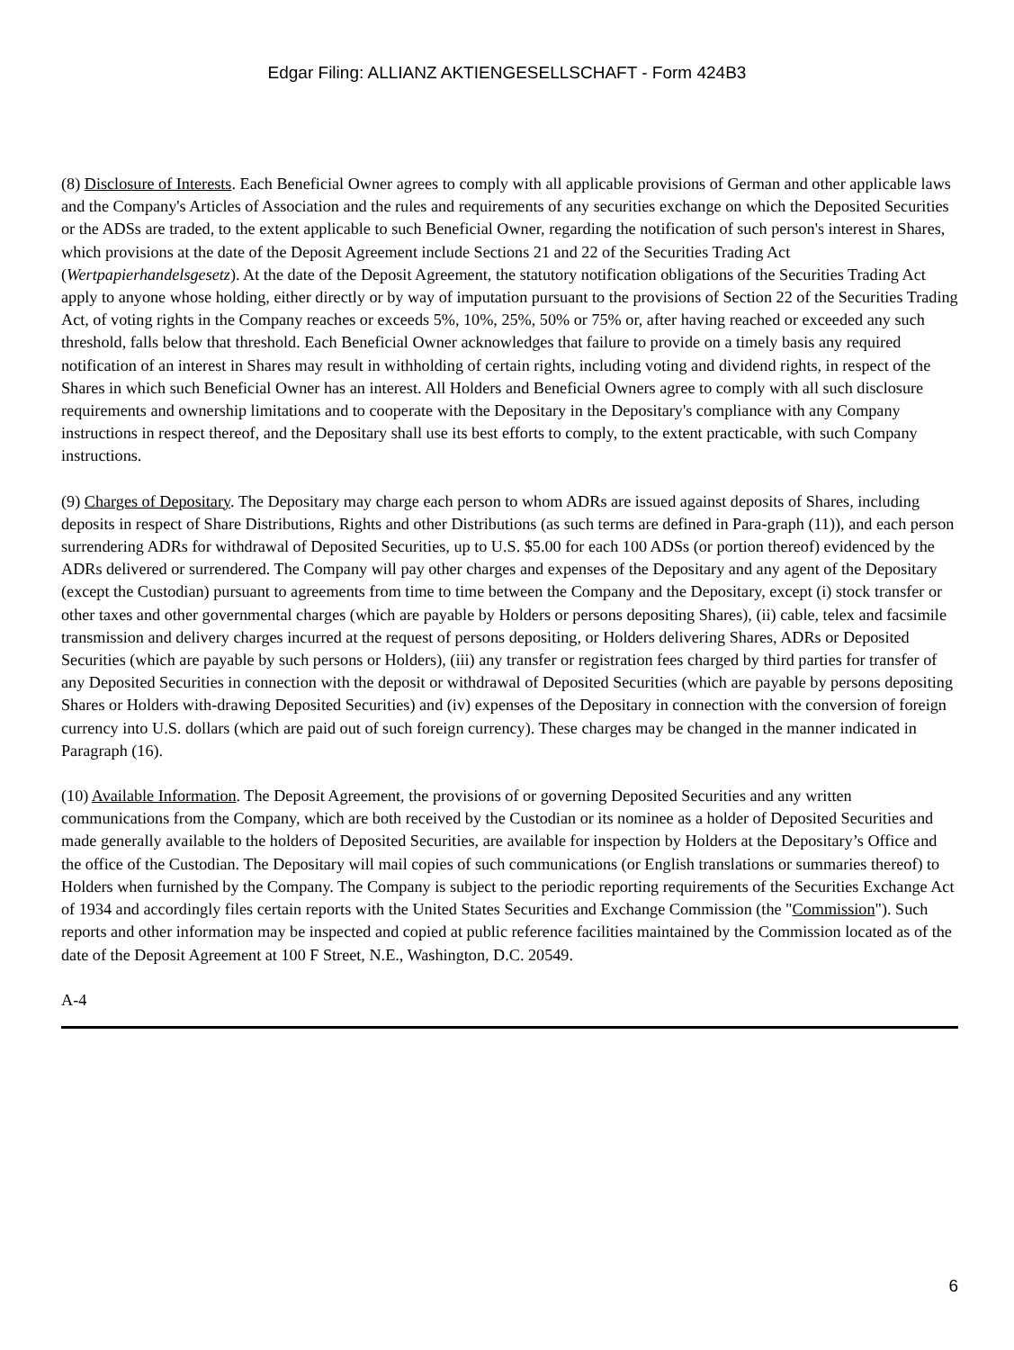Edgar Filing: ALLIANZ AKTIENGESELLSCHAFT - Form 424B3
(8) Disclosure of Interests. Each Beneficial Owner agrees to comply with all applicable provisions of German and other applicable laws and the Company's Articles of Association and the rules and requirements of any securities exchange on which the Deposited Securities or the ADSs are traded, to the extent applicable to such Beneficial Owner, regarding the notification of such person's interest in Shares, which provisions at the date of the Deposit Agreement include Sections 21 and 22 of the Securities Trading Act (Wertpapierhandelsgesetz). At the date of the Deposit Agreement, the statutory notification obligations of the Securities Trading Act apply to anyone whose holding, either directly or by way of imputation pursuant to the provisions of Section 22 of the Securities Trading Act, of voting rights in the Company reaches or exceeds 5%, 10%, 25%, 50% or 75% or, after having reached or exceeded any such threshold, falls below that threshold. Each Beneficial Owner acknowledges that failure to provide on a timely basis any required notification of an interest in Shares may result in withholding of certain rights, including voting and dividend rights, in respect of the Shares in which such Beneficial Owner has an interest. All Holders and Beneficial Owners agree to comply with all such disclosure requirements and ownership limitations and to cooperate with the Depositary in the Depositary's compliance with any Company instructions in respect thereof, and the Depositary shall use its best efforts to comply, to the extent practicable, with such Company instructions.
(9) Charges of Depositary. The Depositary may charge each person to whom ADRs are issued against deposits of Shares, including deposits in respect of Share Distributions, Rights and other Distributions (as such terms are defined in Para-graph (11)), and each person surrendering ADRs for withdrawal of Deposited Securities, up to U.S. $5.00 for each 100 ADSs (or portion thereof) evidenced by the ADRs delivered or surrendered. The Company will pay other charges and expenses of the Depositary and any agent of the Depositary (except the Custodian) pursuant to agreements from time to time between the Company and the Depositary, except (i) stock transfer or other taxes and other governmental charges (which are payable by Holders or persons depositing Shares), (ii) cable, telex and facsimile transmission and delivery charges incurred at the request of persons depositing, or Holders delivering Shares, ADRs or Deposited Securities (which are payable by such persons or Holders), (iii) any transfer or registration fees charged by third parties for transfer of any Deposited Securities in connection with the deposit or withdrawal of Deposited Securities (which are payable by persons depositing Shares or Holders with-drawing Deposited Securities) and (iv) expenses of the Depositary in connection with the conversion of foreign currency into U.S. dollars (which are paid out of such foreign currency). These charges may be changed in the manner indicated in Paragraph (16).
(10) Available Information. The Deposit Agreement, the provisions of or governing Deposited Securities and any written communications from the Company, which are both received by the Custodian or its nominee as a holder of Deposited Securities and made generally available to the holders of Deposited Securities, are available for inspection by Holders at the Depositary’s Office and the office of the Custodian. The Depositary will mail copies of such communications (or English translations or summaries thereof) to Holders when furnished by the Company. The Company is subject to the periodic reporting requirements of the Securities Exchange Act of 1934 and accordingly files certain reports with the United States Securities and Exchange Commission (the "Commission"). Such reports and other information may be inspected and copied at public reference facilities maintained by the Commission located as of the date of the Deposit Agreement at 100 F Street, N.E., Washington, D.C. 20549.
A-4
6